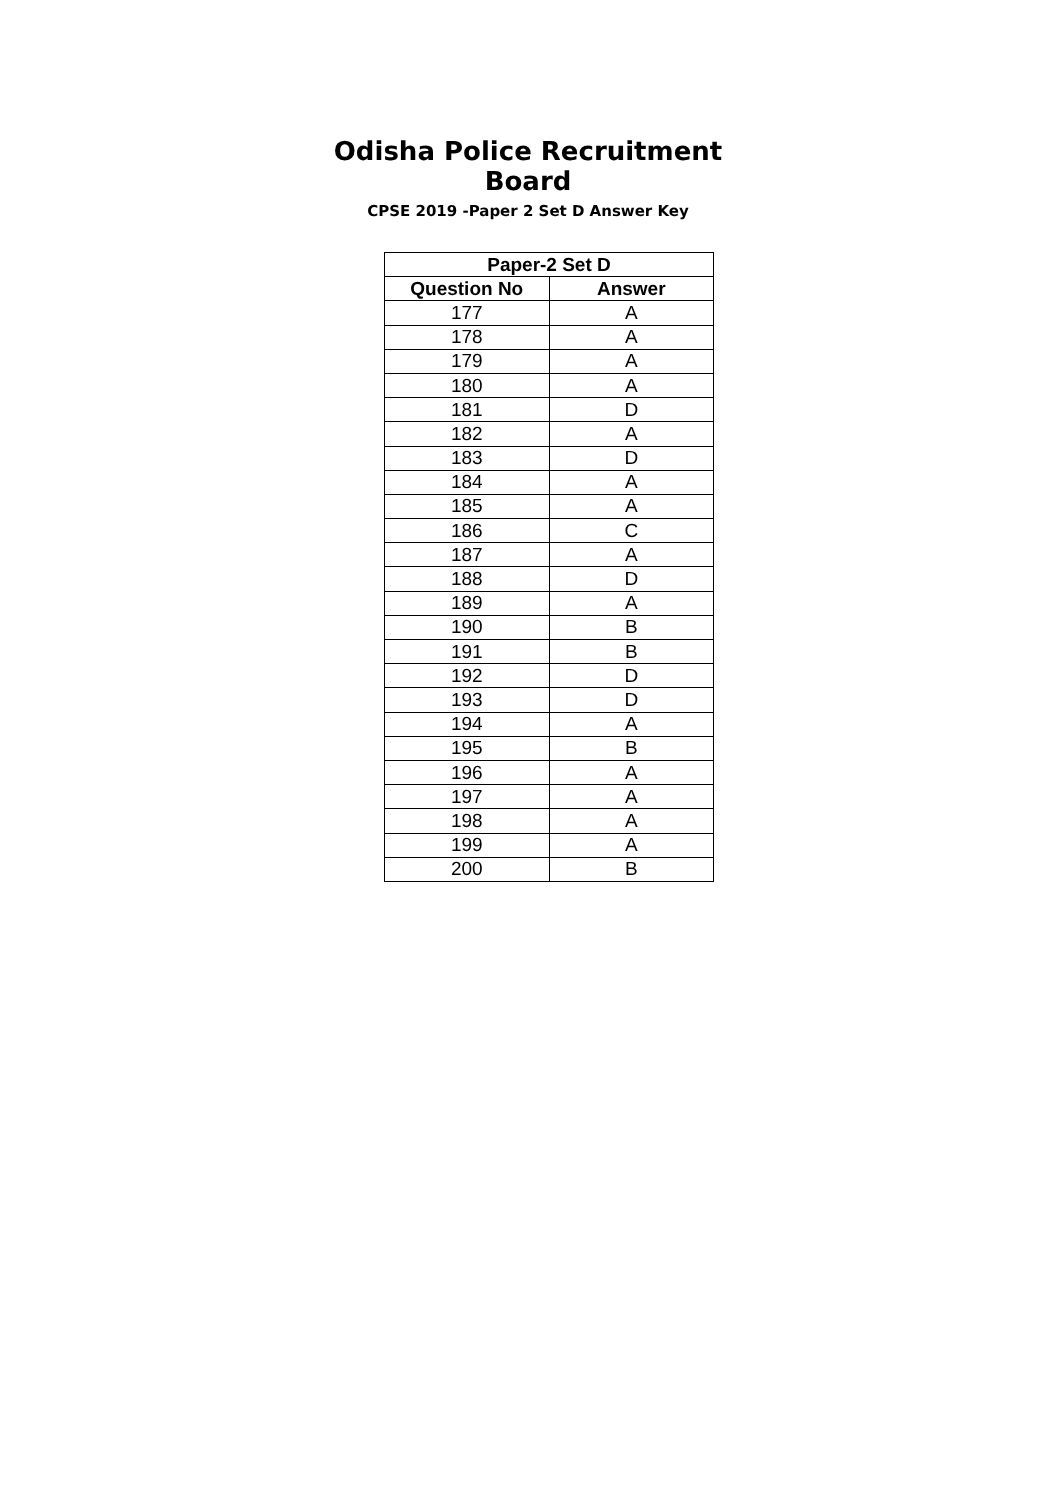Odisha Police Recruitment Board
CPSE 2019 -Paper 2 Set D Answer Key
| Paper-2 Set D | |
| --- | --- |
| Question No | Answer |
| 177 | A |
| 178 | A |
| 179 | A |
| 180 | A |
| 181 | D |
| 182 | A |
| 183 | D |
| 184 | A |
| 185 | A |
| 186 | C |
| 187 | A |
| 188 | D |
| 189 | A |
| 190 | B |
| 191 | B |
| 192 | D |
| 193 | D |
| 194 | A |
| 195 | B |
| 196 | A |
| 197 | A |
| 198 | A |
| 199 | A |
| 200 | B |